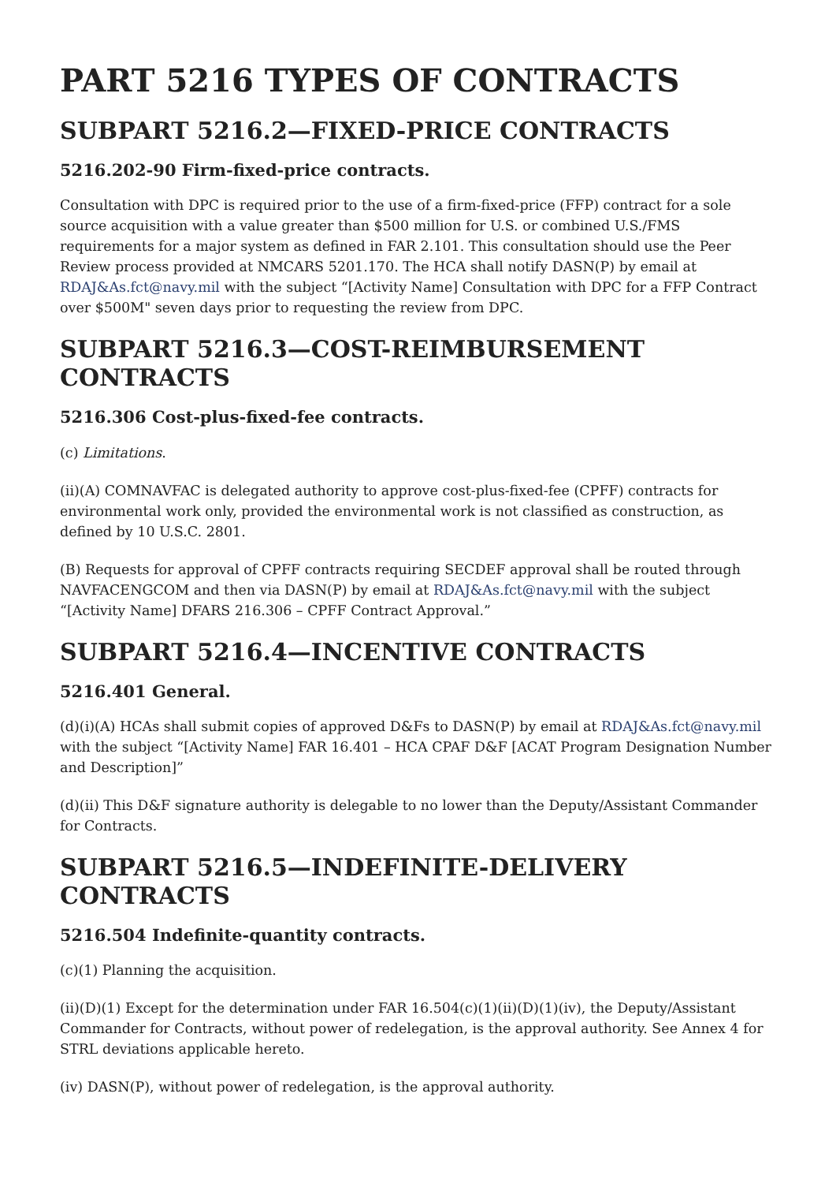PART 5216 TYPES OF CONTRACTS
SUBPART 5216.2—FIXED-PRICE CONTRACTS
5216.202-90 Firm-fixed-price contracts.
Consultation with DPC is required prior to the use of a firm-fixed-price (FFP) contract for a sole source acquisition with a value greater than $500 million for U.S. or combined U.S./FMS requirements for a major system as defined in FAR 2.101. This consultation should use the Peer Review process provided at NMCARS 5201.170. The HCA shall notify DASN(P) by email at RDAJ&As.fct@navy.mil with the subject “[Activity Name] Consultation with DPC for a FFP Contract over $500M" seven days prior to requesting the review from DPC.
SUBPART 5216.3—COST-REIMBURSEMENT CONTRACTS
5216.306 Cost-plus-fixed-fee contracts.
(c) Limitations.
(ii)(A) COMNAVFAC is delegated authority to approve cost-plus-fixed-fee (CPFF) contracts for environmental work only, provided the environmental work is not classified as construction, as defined by 10 U.S.C. 2801.
(B) Requests for approval of CPFF contracts requiring SECDEF approval shall be routed through NAVFACENGCOM and then via DASN(P) by email at RDAJ&As.fct@navy.mil with the subject “[Activity Name] DFARS 216.306 – CPFF Contract Approval.”
SUBPART 5216.4—INCENTIVE CONTRACTS
5216.401 General.
(d)(i)(A) HCAs shall submit copies of approved D&Fs to DASN(P) by email at RDAJ&As.fct@navy.mil with the subject “[Activity Name] FAR 16.401 – HCA CPAF D&F [ACAT Program Designation Number and Description]”
(d)(ii) This D&F signature authority is delegable to no lower than the Deputy/Assistant Commander for Contracts.
SUBPART 5216.5—INDEFINITE-DELIVERY CONTRACTS
5216.504 Indefinite-quantity contracts.
(c)(1) Planning the acquisition.
(ii)(D)(1) Except for the determination under FAR 16.504(c)(1)(ii)(D)(1)(iv), the Deputy/Assistant Commander for Contracts, without power of redelegation, is the approval authority. See Annex 4 for STRL deviations applicable hereto.
(iv) DASN(P), without power of redelegation, is the approval authority.